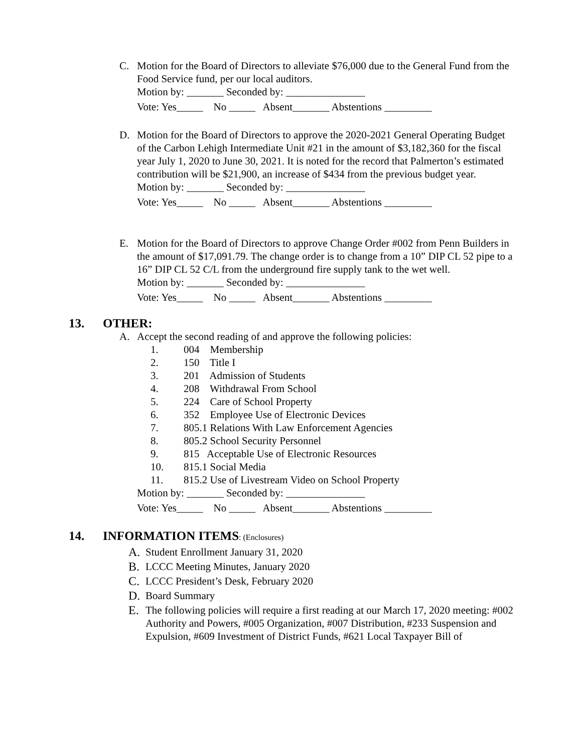C. Motion for the Board of Directors to alleviate $76,000 due to the General Fund from the Food Service fund, per our local auditors.
Motion by: _______ Seconded by: _______________
Vote: Yes_____ No _____ Absent_______ Abstentions _________
D. Motion for the Board of Directors to approve the 2020-2021 General Operating Budget of the Carbon Lehigh Intermediate Unit #21 in the amount of $3,182,360 for the fiscal year July 1, 2020 to June 30, 2021. It is noted for the record that Palmerton’s estimated contribution will be $21,900, an increase of $434 from the previous budget year.
Motion by: _______ Seconded by: _______________
Vote: Yes_____ No _____ Absent_______ Abstentions _________
E. Motion for the Board of Directors to approve Change Order #002 from Penn Builders in the amount of $17,091.79. The change order is to change from a 10” DIP CL 52 pipe to a 16” DIP CL 52 C/L from the underground fire supply tank to the wet well.
Motion by: _______ Seconded by: _______________
Vote: Yes_____ No _____ Absent_______ Abstentions _________
13. OTHER:
A. Accept the second reading of and approve the following policies:
1. 004 Membership
2. 150 Title I
3. 201 Admission of Students
4. 208 Withdrawal From School
5. 224 Care of School Property
6. 352 Employee Use of Electronic Devices
7. 805.1 Relations With Law Enforcement Agencies
8. 805.2 School Security Personnel
9. 815 Acceptable Use of Electronic Resources
10. 815.1 Social Media
11. 815.2 Use of Livestream Video on School Property
Motion by: _______ Seconded by: _______________
Vote: Yes_____ No _____ Absent_______ Abstentions _________
14. INFORMATION ITEMS: (Enclosures)
A. Student Enrollment January 31, 2020
B. LCCC Meeting Minutes, January 2020
C. LCCC President’s Desk, February 2020
D. Board Summary
E. The following policies will require a first reading at our March 17, 2020 meeting: #002 Authority and Powers, #005 Organization, #007 Distribution, #233 Suspension and Expulsion, #609 Investment of District Funds, #621 Local Taxpayer Bill of